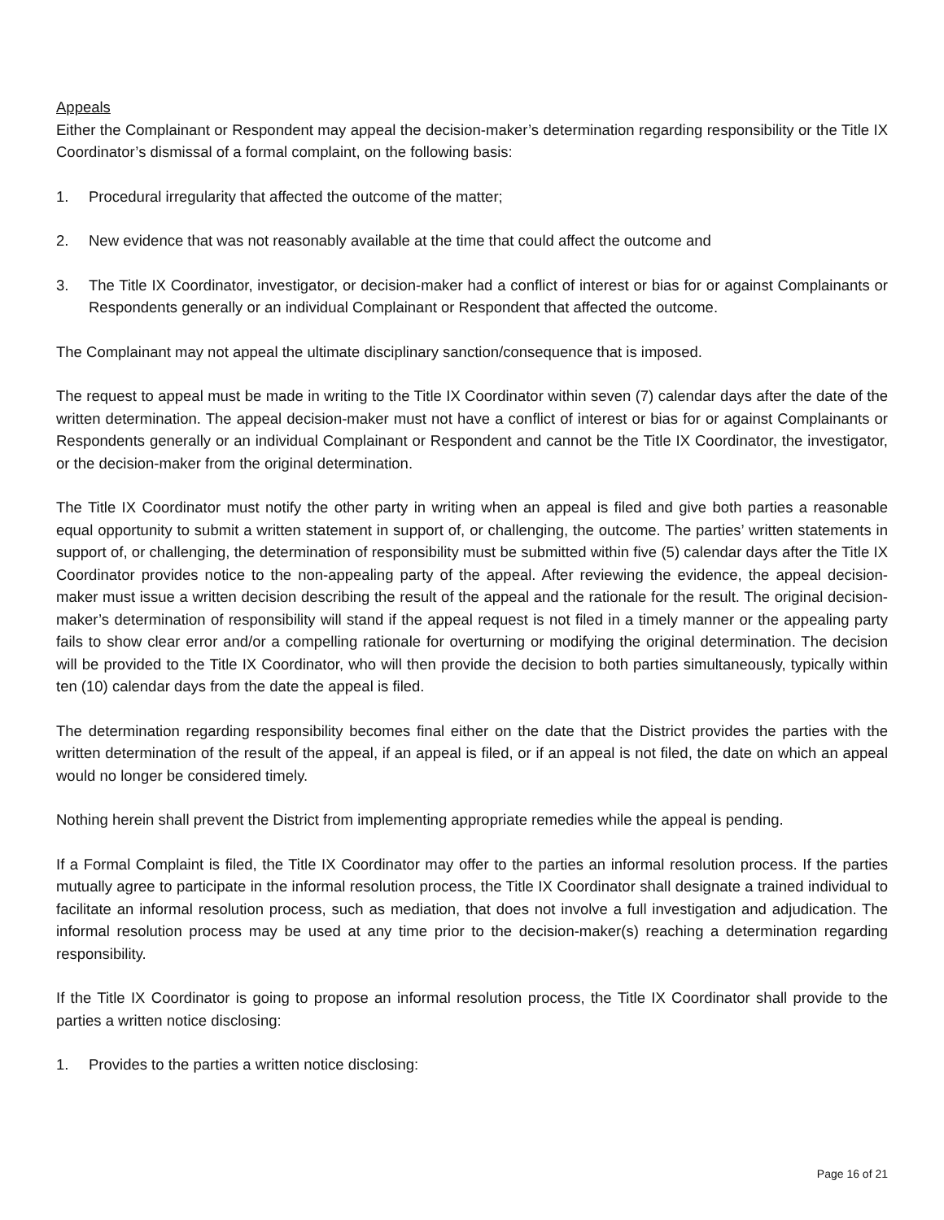Appeals
Either the Complainant or Respondent may appeal the decision-maker’s determination regarding responsibility or the Title IX Coordinator’s dismissal of a formal complaint, on the following basis:
1. Procedural irregularity that affected the outcome of the matter;
2. New evidence that was not reasonably available at the time that could affect the outcome and
3. The Title IX Coordinator, investigator, or decision-maker had a conflict of interest or bias for or against Complainants or Respondents generally or an individual Complainant or Respondent that affected the outcome.
The Complainant may not appeal the ultimate disciplinary sanction/consequence that is imposed.
The request to appeal must be made in writing to the Title IX Coordinator within seven (7) calendar days after the date of the written determination. The appeal decision-maker must not have a conflict of interest or bias for or against Complainants or Respondents generally or an individual Complainant or Respondent and cannot be the Title IX Coordinator, the investigator, or the decision-maker from the original determination.
The Title IX Coordinator must notify the other party in writing when an appeal is filed and give both parties a reasonable equal opportunity to submit a written statement in support of, or challenging, the outcome. The parties’ written statements in support of, or challenging, the determination of responsibility must be submitted within five (5) calendar days after the Title IX Coordinator provides notice to the non-appealing party of the appeal. After reviewing the evidence, the appeal decision-maker must issue a written decision describing the result of the appeal and the rationale for the result. The original decision-maker’s determination of responsibility will stand if the appeal request is not filed in a timely manner or the appealing party fails to show clear error and/or a compelling rationale for overturning or modifying the original determination. The decision will be provided to the Title IX Coordinator, who will then provide the decision to both parties simultaneously, typically within ten (10) calendar days from the date the appeal is filed.
The determination regarding responsibility becomes final either on the date that the District provides the parties with the written determination of the result of the appeal, if an appeal is filed, or if an appeal is not filed, the date on which an appeal would no longer be considered timely.
Nothing herein shall prevent the District from implementing appropriate remedies while the appeal is pending.
If a Formal Complaint is filed, the Title IX Coordinator may offer to the parties an informal resolution process. If the parties mutually agree to participate in the informal resolution process, the Title IX Coordinator shall designate a trained individual to facilitate an informal resolution process, such as mediation, that does not involve a full investigation and adjudication. The informal resolution process may be used at any time prior to the decision-maker(s) reaching a determination regarding responsibility.
If the Title IX Coordinator is going to propose an informal resolution process, the Title IX Coordinator shall provide to the parties a written notice disclosing:
1. Provides to the parties a written notice disclosing:
Page 16 of 21